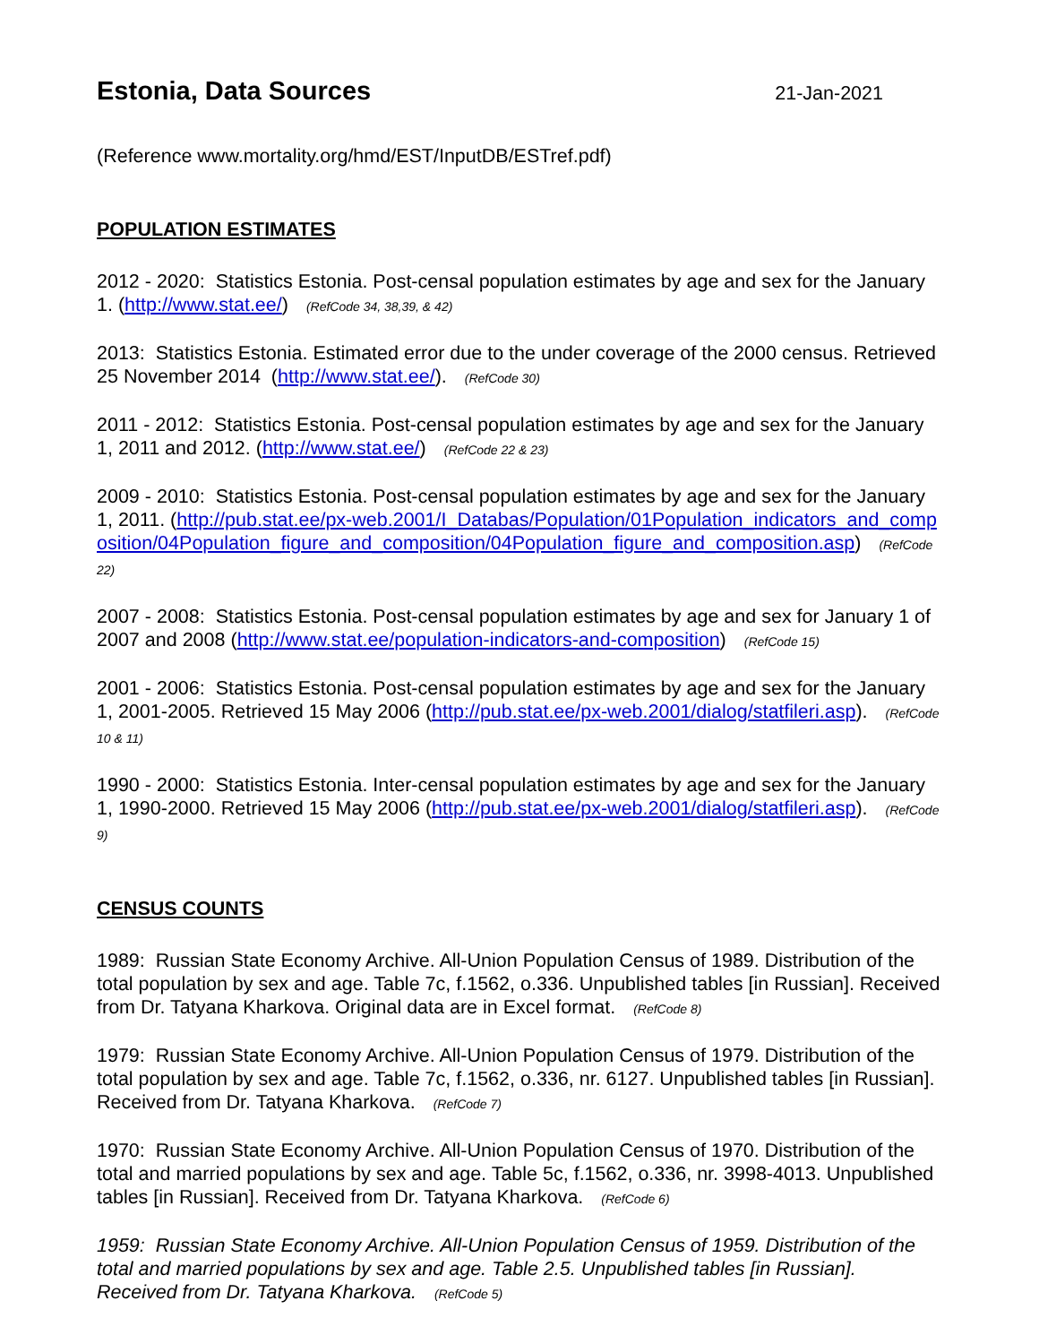Estonia, Data Sources
21-Jan-2021
(Reference www.mortality.org/hmd/EST/InputDB/ESTref.pdf)
POPULATION ESTIMATES
2012 - 2020: Statistics Estonia. Post-censal population estimates by age and sex for the January 1. (http://www.stat.ee/) (RefCode 34, 38,39, & 42)
2013: Statistics Estonia. Estimated error due to the under coverage of the 2000 census. Retrieved 25 November 2014 (http://www.stat.ee/). (RefCode 30)
2011 - 2012: Statistics Estonia. Post-censal population estimates by age and sex for the January 1, 2011 and 2012. (http://www.stat.ee/) (RefCode 22 & 23)
2009 - 2010: Statistics Estonia. Post-censal population estimates by age and sex for the January 1, 2011. (http://pub.stat.ee/px-web.2001/I_Databas/Population/01Population_indicators_and_composition/04Population_figure_and_composition/04Population_figure_and_composition.asp) (RefCode 22)
2007 - 2008: Statistics Estonia. Post-censal population estimates by age and sex for January 1 of 2007 and 2008 (http://www.stat.ee/population-indicators-and-composition) (RefCode 15)
2001 - 2006: Statistics Estonia. Post-censal population estimates by age and sex for the January 1, 2001-2005. Retrieved 15 May 2006 (http://pub.stat.ee/px-web.2001/dialog/statfileri.asp). (RefCode 10 & 11)
1990 - 2000: Statistics Estonia. Inter-censal population estimates by age and sex for the January 1, 1990-2000. Retrieved 15 May 2006 (http://pub.stat.ee/px-web.2001/dialog/statfileri.asp). (RefCode 9)
CENSUS COUNTS
1989: Russian State Economy Archive. All-Union Population Census of 1989. Distribution of the total population by sex and age. Table 7c, f.1562, o.336. Unpublished tables [in Russian]. Received from Dr. Tatyana Kharkova. Original data are in Excel format. (RefCode 8)
1979: Russian State Economy Archive. All-Union Population Census of 1979. Distribution of the total population by sex and age. Table 7c, f.1562, o.336, nr. 6127. Unpublished tables [in Russian]. Received from Dr. Tatyana Kharkova. (RefCode 7)
1970: Russian State Economy Archive. All-Union Population Census of 1970. Distribution of the total and married populations by sex and age. Table 5c, f.1562, o.336, nr. 3998-4013. Unpublished tables [in Russian]. Received from Dr. Tatyana Kharkova. (RefCode 6)
1959: Russian State Economy Archive. All-Union Population Census of 1959. Distribution of the total and married populations by sex and age. Table 2.5. Unpublished tables [in Russian]. Received from Dr. Tatyana Kharkova. (RefCode 5)